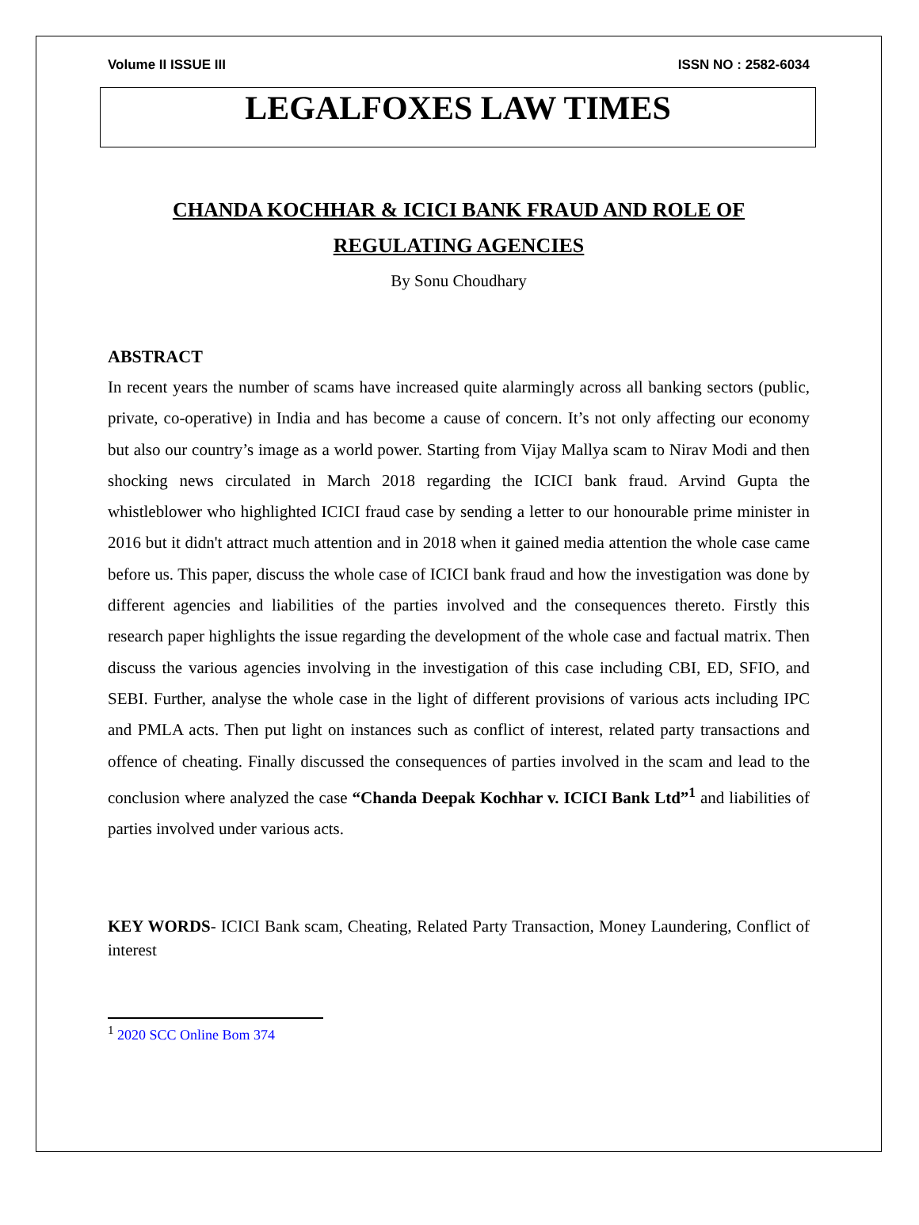Volume II ISSUE III ISSN NO : 2582-6034
LEGALFOXES LAW TIMES
CHANDA KOCHHAR & ICICI BANK FRAUD AND ROLE OF REGULATING AGENCIES
By Sonu Choudhary
ABSTRACT
In recent years the number of scams have increased quite alarmingly across all banking sectors (public, private, co-operative) in India and has become a cause of concern. It’s not only affecting our economy but also our country’s image as a world power. Starting from Vijay Mallya scam to Nirav Modi and then shocking news circulated in March 2018 regarding the ICICI bank fraud. Arvind Gupta the whistleblower who highlighted ICICI fraud case by sending a letter to our honourable prime minister in 2016 but it didn't attract much attention and in 2018 when it gained media attention the whole case came before us. This paper, discuss the whole case of ICICI bank fraud and how the investigation was done by different agencies and liabilities of the parties involved and the consequences thereto. Firstly this research paper highlights the issue regarding the development of the whole case and factual matrix. Then discuss the various agencies involving in the investigation of this case including CBI, ED, SFIO, and SEBI. Further, analyse the whole case in the light of different provisions of various acts including IPC and PMLA acts. Then put light on instances such as conflict of interest, related party transactions and offence of cheating. Finally discussed the consequences of parties involved in the scam and lead to the conclusion where analyzed the case “Chanda Deepak Kochhar v. ICICI Bank Ltd”<sup>1</sup> and liabilities of parties involved under various acts.
KEY WORDS- ICICI Bank scam, Cheating, Related Party Transaction, Money Laundering, Conflict of interest
<sup>1</sup> 2020 SCC Online Bom 374